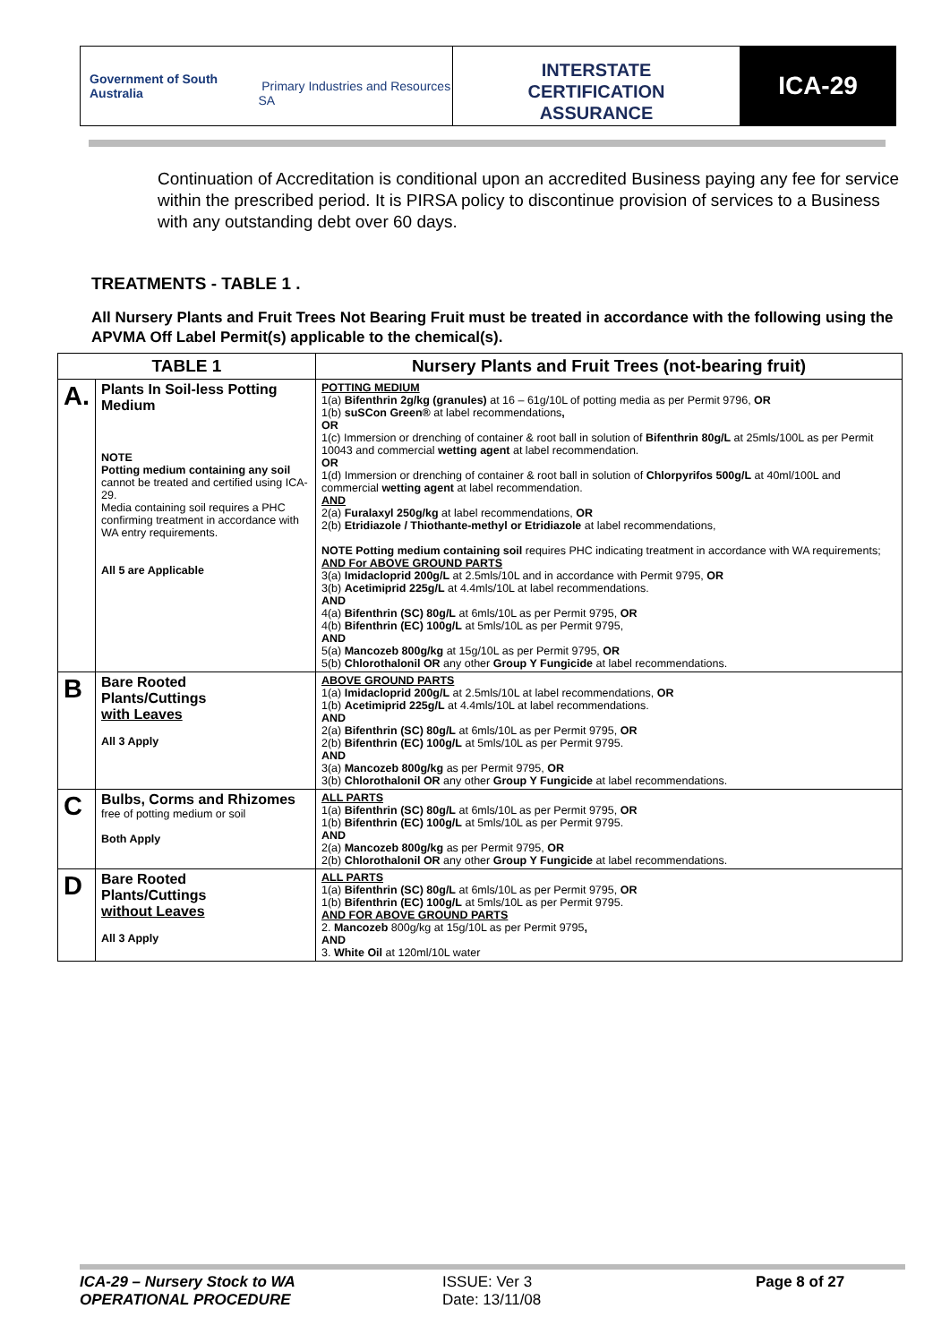Government of South Australia
Primary Industries and Resources SA
INTERSTATE
CERTIFICATION
ASSURANCE
ICA-29
Continuation of Accreditation is conditional upon an accredited Business paying any fee for service within the prescribed period. It is PIRSA policy to discontinue provision of services to a Business with any outstanding debt over 60 days.
TREATMENTS - TABLE 1 .
All Nursery Plants and Fruit Trees Not Bearing Fruit must be treated in accordance with the following using the APVMA Off Label Permit(s) applicable to the chemical(s).
| TABLE 1 | | Nursery Plants and Fruit Trees (not-bearing fruit) |
| --- | --- | --- |
| A. | Plants In Soil-less Potting Medium NOTE Potting medium containing any soil cannot be treated and certified using ICA-29. Media containing soil requires a PHC confirming treatment in accordance with WA entry requirements. All 5 are Applicable | POTTING MEDIUM 1(a) Bifenthrin 2g/kg (granules) at 16 – 61g/10L of potting media as per Permit 9796, OR 1(b) suSCon Green® at label recommendations , OR 1(c) Immersion or drenching of container & root ball in solution of Bifenthrin 80g/L at 25mls/100L as per Permit 10043 and commercial wetting agent at label recommendation. OR 1(d) Immersion or drenching of container & root ball in solution of Chlorpyrifos 500g/L at 40ml/100L and commercial wetting agent at label recommendation. AND 2(a) Furalaxyl 250g/kg at label recommendations, OR 2(b) Etridiazole / Thiothante-methyl or Etridiazole at label recommendations, NOTE Potting medium containing soil requires PHC indicating treatment in accordance with WA requirements; AND For ABOVE GROUND PARTS 3(a) Imidacloprid 200g/L at 2.5mls/10L and in accordance with Permit 9795, OR 3(b) Acetimiprid 225g/L at 4.4mls/10L at label recommendations. AND 4(a) Bifenthrin (SC) 80g/L at 6mls/10L as per Permit 9795, OR 4(b) Bifenthrin (EC) 100g/L at 5mls/10L as per Permit 9795, AND 5(a) Mancozeb 800g/kg at 15g/10L as per Permit 9795, OR 5(b) Chlorothalonil OR any other Group Y Fungicide at label recommendations. |
| B | Bare Rooted Plants/Cuttings with Leaves All 3 Apply | ABOVE GROUND PARTS 1(a) Imidacloprid 200g/L at 2.5mls/10L at label recommendations, OR 1(b) Acetimiprid 225g/L at 4.4mls/10L at label recommendations. AND 2(a) Bifenthrin (SC) 80g/L at 6mls/10L as per Permit 9795, OR 2(b) Bifenthrin (EC) 100g/L at 5mls/10L as per Permit 9795. AND 3(a) Mancozeb 800g/kg as per Permit 9795, OR 3(b) Chlorothalonil OR any other Group Y Fungicide at label recommendations. |
| C | Bulbs, Corms and Rhizomes free of potting medium or soil Both Apply | ALL PARTS 1(a) Bifenthrin (SC) 80g/L at 6mls/10L as per Permit 9795, OR 1(b) Bifenthrin (EC) 100g/L at 5mls/10L as per Permit 9795. AND 2(a) Mancozeb 800g/kg as per Permit 9795, OR 2(b) Chlorothalonil OR any other Group Y Fungicide at label recommendations. |
| D | Bare Rooted Plants/Cuttings without Leaves All 3 Apply | ALL PARTS 1(a) Bifenthrin (SC) 80g/L at 6mls/10L as per Permit 9795, OR 1(b) Bifenthrin (EC) 100g/L at 5mls/10L as per Permit 9795. AND FOR ABOVE GROUND PARTS 2. Mancozeb 800g/kg at 15g/10L as per Permit 9795 , AND 3. White Oil at 120ml/10L water |
ICA-29 – Nursery Stock to WA
OPERATIONAL PROCEDURE
ISSUE: Ver 3
Date: 13/11/08
Page 8 of 27